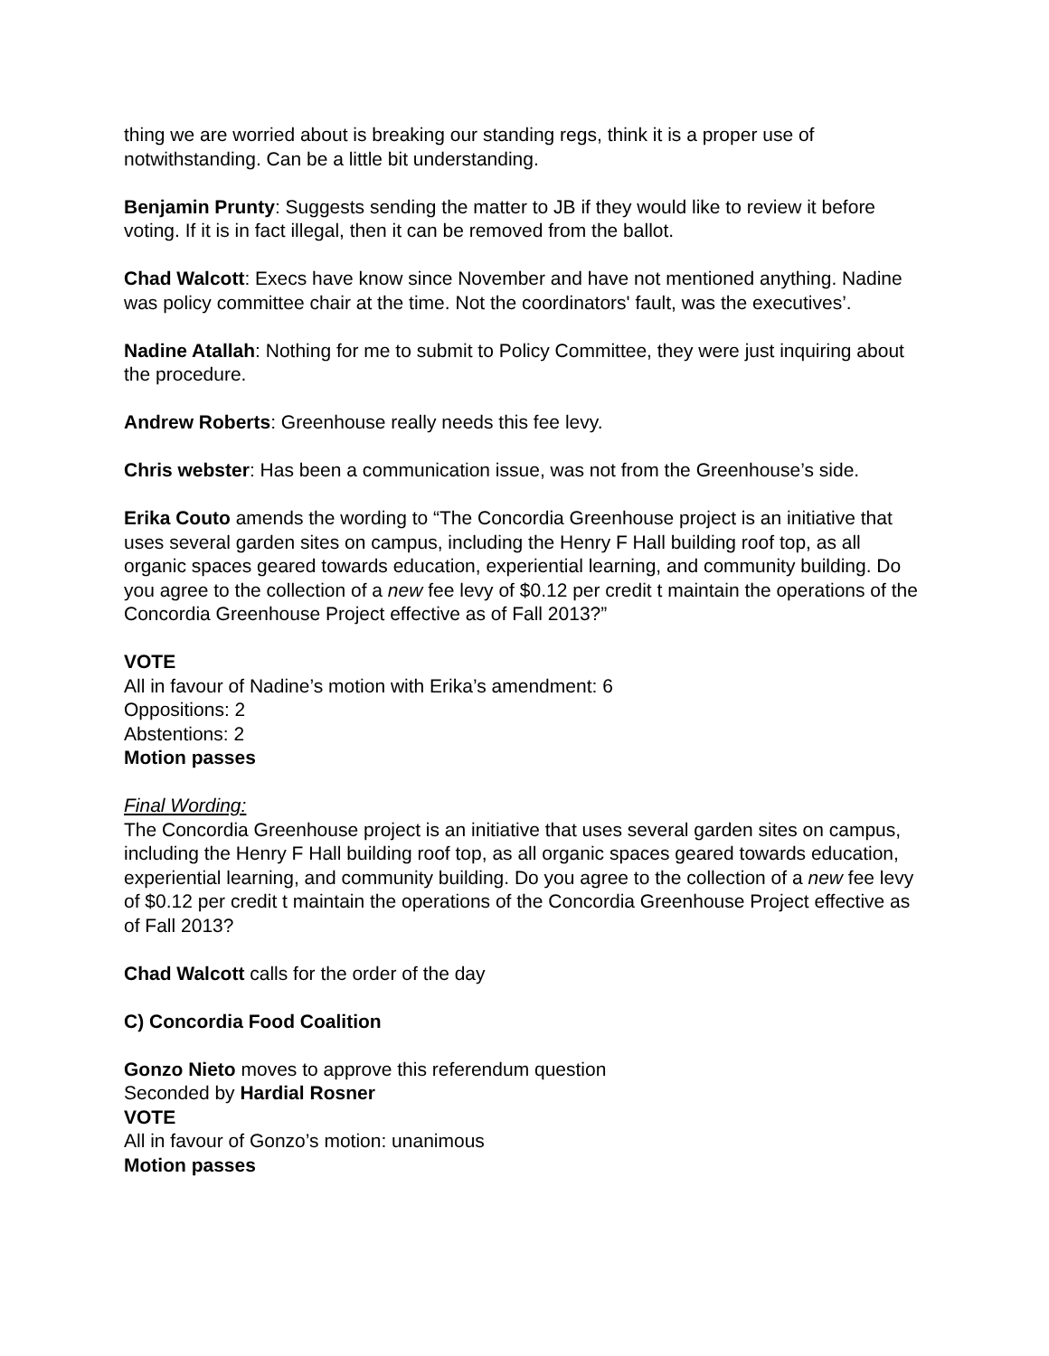thing we are worried about is breaking our standing regs, think it is a proper use of notwithstanding. Can be a little bit understanding.
Benjamin Prunty: Suggests sending the matter to JB if they would like to review it before voting. If it is in fact illegal, then it can be removed from the ballot.
Chad Walcott: Execs have know since November and have not mentioned anything. Nadine was policy committee chair at the time. Not the coordinators' fault, was the executives’.
Nadine Atallah: Nothing for me to submit to Policy Committee, they were just inquiring about the procedure.
Andrew Roberts: Greenhouse really needs this fee levy.
Chris webster: Has been a communication issue, was not from the Greenhouse’s side.
Erika Couto amends the wording to “The Concordia Greenhouse project is an initiative that uses several garden sites on campus, including the Henry F Hall building roof top, as all organic spaces geared towards education, experiential learning, and community building. Do you agree to the collection of a new fee levy of $0.12 per credit t maintain the operations of the Concordia Greenhouse Project effective as of Fall 2013?”
VOTE
All in favour of Nadine’s motion with Erika’s amendment: 6
Oppositions: 2
Abstentions: 2
Motion passes
Final Wording:
The Concordia Greenhouse project is an initiative that uses several garden sites on campus, including the Henry F Hall building roof top, as all organic spaces geared towards education, experiential learning, and community building. Do you agree to the collection of a new fee levy of $0.12 per credit t maintain the operations of the Concordia Greenhouse Project effective as of Fall 2013?
Chad Walcott calls for the order of the day
C) Concordia Food Coalition
Gonzo Nieto moves to approve this referendum question
Seconded by Hardial Rosner
VOTE
All in favour of Gonzo’s motion: unanimous
Motion passes